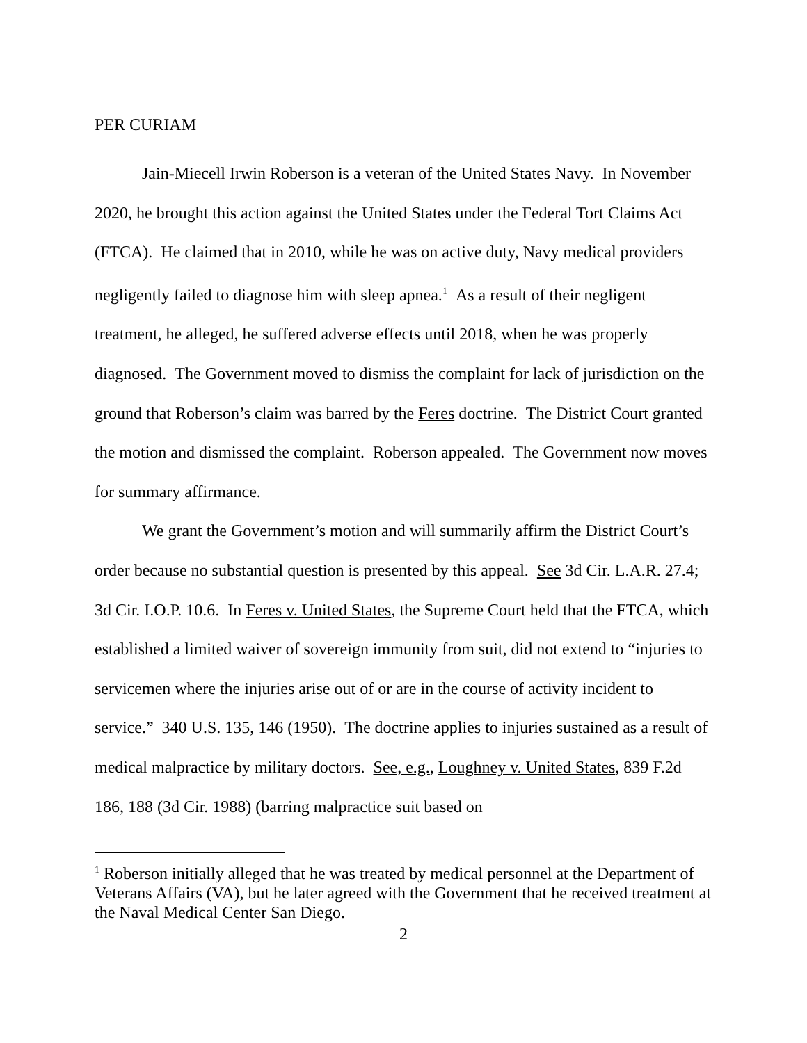PER CURIAM
Jain-Miecell Irwin Roberson is a veteran of the United States Navy. In November 2020, he brought this action against the United States under the Federal Tort Claims Act (FTCA). He claimed that in 2010, while he was on active duty, Navy medical providers negligently failed to diagnose him with sleep apnea.<sup>1</sup> As a result of their negligent treatment, he alleged, he suffered adverse effects until 2018, when he was properly diagnosed. The Government moved to dismiss the complaint for lack of jurisdiction on the ground that Roberson’s claim was barred by the Feres doctrine. The District Court granted the motion and dismissed the complaint. Roberson appealed. The Government now moves for summary affirmance.
We grant the Government’s motion and will summarily affirm the District Court’s order because no substantial question is presented by this appeal. See 3d Cir. L.A.R. 27.4; 3d Cir. I.O.P. 10.6. In Feres v. United States, the Supreme Court held that the FTCA, which established a limited waiver of sovereign immunity from suit, did not extend to “injuries to servicemen where the injuries arise out of or are in the course of activity incident to service.” 340 U.S. 135, 146 (1950). The doctrine applies to injuries sustained as a result of medical malpractice by military doctors. See, e.g., Loughney v. United States, 839 F.2d 186, 188 (3d Cir. 1988) (barring malpractice suit based on
<sup>1</sup> Roberson initially alleged that he was treated by medical personnel at the Department of Veterans Affairs (VA), but he later agreed with the Government that he received treatment at the Naval Medical Center San Diego.
2